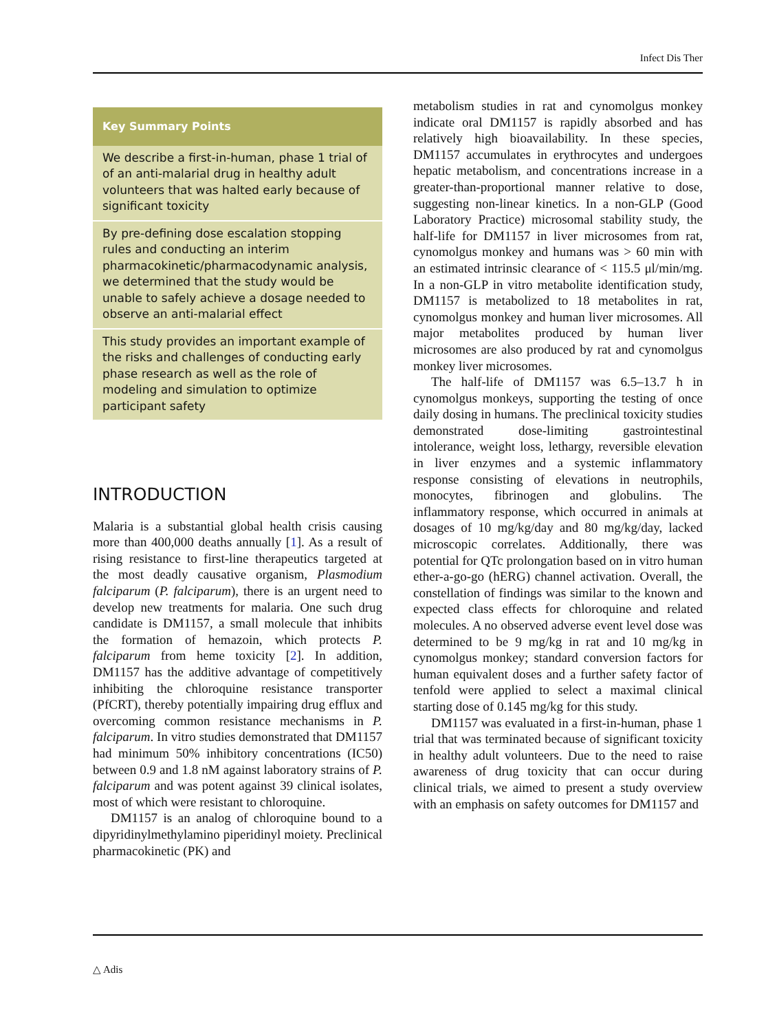Infect Dis Ther
Key Summary Points
We describe a first-in-human, phase 1 trial of of an anti-malarial drug in healthy adult volunteers that was halted early because of significant toxicity
By pre-defining dose escalation stopping rules and conducting an interim pharmacokinetic/pharmacodynamic analysis, we determined that the study would be unable to safely achieve a dosage needed to observe an anti-malarial effect
This study provides an important example of the risks and challenges of conducting early phase research as well as the role of modeling and simulation to optimize participant safety
INTRODUCTION
Malaria is a substantial global health crisis causing more than 400,000 deaths annually [1]. As a result of rising resistance to first-line therapeutics targeted at the most deadly causative organism, Plasmodium falciparum (P. falciparum), there is an urgent need to develop new treatments for malaria. One such drug candidate is DM1157, a small molecule that inhibits the formation of hemazoin, which protects P. falciparum from heme toxicity [2]. In addition, DM1157 has the additive advantage of competitively inhibiting the chloroquine resistance transporter (PfCRT), thereby potentially impairing drug efflux and overcoming common resistance mechanisms in P. falciparum. In vitro studies demonstrated that DM1157 had minimum 50% inhibitory concentrations (IC50) between 0.9 and 1.8 nM against laboratory strains of P. falciparum and was potent against 39 clinical isolates, most of which were resistant to chloroquine.
DM1157 is an analog of chloroquine bound to a dipyridinylmethylamino piperidinyl moiety. Preclinical pharmacokinetic (PK) and
metabolism studies in rat and cynomolgus monkey indicate oral DM1157 is rapidly absorbed and has relatively high bioavailability. In these species, DM1157 accumulates in erythrocytes and undergoes hepatic metabolism, and concentrations increase in a greater-than-proportional manner relative to dose, suggesting non-linear kinetics. In a non-GLP (Good Laboratory Practice) microsomal stability study, the half-life for DM1157 in liver microsomes from rat, cynomolgus monkey and humans was > 60 min with an estimated intrinsic clearance of < 115.5 μl/min/mg. In a non-GLP in vitro metabolite identification study, DM1157 is metabolized to 18 metabolites in rat, cynomolgus monkey and human liver microsomes. All major metabolites produced by human liver microsomes are also produced by rat and cynomolgus monkey liver microsomes.
The half-life of DM1157 was 6.5–13.7 h in cynomolgus monkeys, supporting the testing of once daily dosing in humans. The preclinical toxicity studies demonstrated dose-limiting gastrointestinal intolerance, weight loss, lethargy, reversible elevation in liver enzymes and a systemic inflammatory response consisting of elevations in neutrophils, monocytes, fibrinogen and globulins. The inflammatory response, which occurred in animals at dosages of 10 mg/kg/day and 80 mg/kg/day, lacked microscopic correlates. Additionally, there was potential for QTc prolongation based on in vitro human ether-a-go-go (hERG) channel activation. Overall, the constellation of findings was similar to the known and expected class effects for chloroquine and related molecules. A no observed adverse event level dose was determined to be 9 mg/kg in rat and 10 mg/kg in cynomolgus monkey; standard conversion factors for human equivalent doses and a further safety factor of tenfold were applied to select a maximal clinical starting dose of 0.145 mg/kg for this study.
DM1157 was evaluated in a first-in-human, phase 1 trial that was terminated because of significant toxicity in healthy adult volunteers. Due to the need to raise awareness of drug toxicity that can occur during clinical trials, we aimed to present a study overview with an emphasis on safety outcomes for DM1157 and
△ Adis